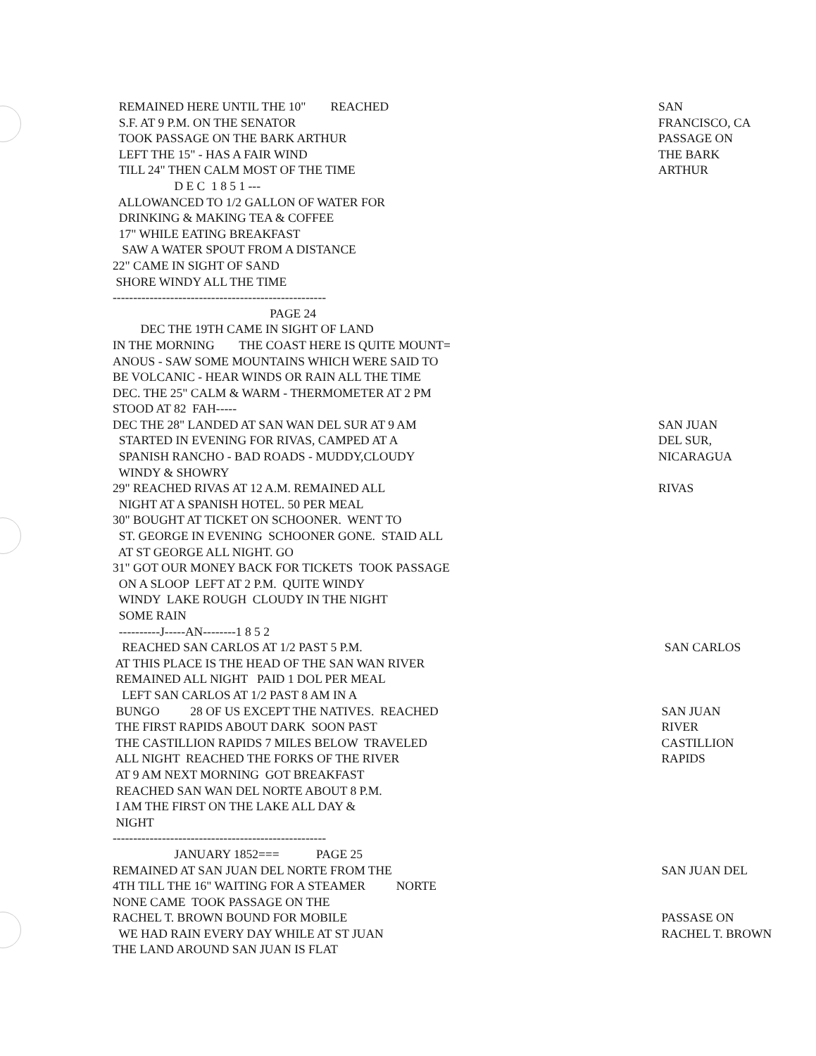REMAINED HERE UNTIL THE 10" REACHED
SAN
S.F. AT 9 P.M. ON THE SENATOR
FRANCISCO, CA
TOOK PASSAGE ON THE BARK ARTHUR
PASSAGE ON
LEFT THE 15" - HAS A FAIR WIND
THE BARK
TILL 24" THEN CALM MOST OF THE TIME
ARTHUR
D E C 1 8 5 1 ---
ALLOWANCED TO 1/2 GALLON OF WATER FOR
DRINKING & MAKING TEA & COFFEE
17" WHILE EATING BREAKFAST
SAW A WATER SPOUT FROM A DISTANCE
22" CAME IN SIGHT OF SAND
SHORE WINDY ALL THE TIME
----------------------------------------------------
PAGE 24
DEC THE 19TH CAME IN SIGHT OF LAND
IN THE MORNING THE COAST HERE IS QUITE MOUNT=
ANOUS - SAW SOME MOUNTAINS WHICH WERE SAID TO
BE VOLCANIC - HEAR WINDS OR RAIN ALL THE TIME
DEC. THE 25" CALM & WARM - THERMOMETER AT 2 PM
STOOD AT 82 FAH-----
DEC THE 28" LANDED AT SAN WAN DEL SUR AT 9 AM
SAN JUAN
STARTED IN EVENING FOR RIVAS, CAMPED AT A
DEL SUR,
SPANISH RANCHO - BAD ROADS - MUDDY,CLOUDY
NICARAGUA
WINDY & SHOWRY
29" REACHED RIVAS AT 12 A.M. REMAINED ALL
RIVAS
NIGHT AT A SPANISH HOTEL. 50 PER MEAL
30" BOUGHT AT TICKET ON SCHOONER. WENT TO
ST. GEORGE IN EVENING SCHOONER GONE. STAID ALL
AT ST GEORGE ALL NIGHT. GO
31" GOT OUR MONEY BACK FOR TICKETS TOOK PASSAGE
ON A SLOOP LEFT AT 2 P.M. QUITE WINDY
WINDY LAKE ROUGH CLOUDY IN THE NIGHT
SOME RAIN
----------J-----AN--------1 8 5 2
REACHED SAN CARLOS AT 1/2 PAST 5 P.M.
SAN CARLOS
AT THIS PLACE IS THE HEAD OF THE SAN WAN RIVER
REMAINED ALL NIGHT PAID 1 DOL PER MEAL
LEFT SAN CARLOS AT 1/2 PAST 8 AM IN A
BUNGO 28 OF US EXCEPT THE NATIVES. REACHED
SAN JUAN
THE FIRST RAPIDS ABOUT DARK SOON PAST
RIVER
THE CASTILLION RAPIDS 7 MILES BELOW TRAVELED
CASTILLION
ALL NIGHT REACHED THE FORKS OF THE RIVER
RAPIDS
AT 9 AM NEXT MORNING GOT BREAKFAST
REACHED SAN WAN DEL NORTE ABOUT 8 P.M.
I AM THE FIRST ON THE LAKE ALL DAY &
NIGHT
----------------------------------------------------
JANUARY 1852=== PAGE 25
REMAINED AT SAN JUAN DEL NORTE FROM THE
SAN JUAN DEL
4TH TILL THE 16" WAITING FOR A STEAMER NORTE
NONE CAME TOOK PASSAGE ON THE
RACHEL T. BROWN BOUND FOR MOBILE
PASSASE ON
WE HAD RAIN EVERY DAY WHILE AT ST JUAN
RACHEL T. BROWN
THE LAND AROUND SAN JUAN IS FLAT